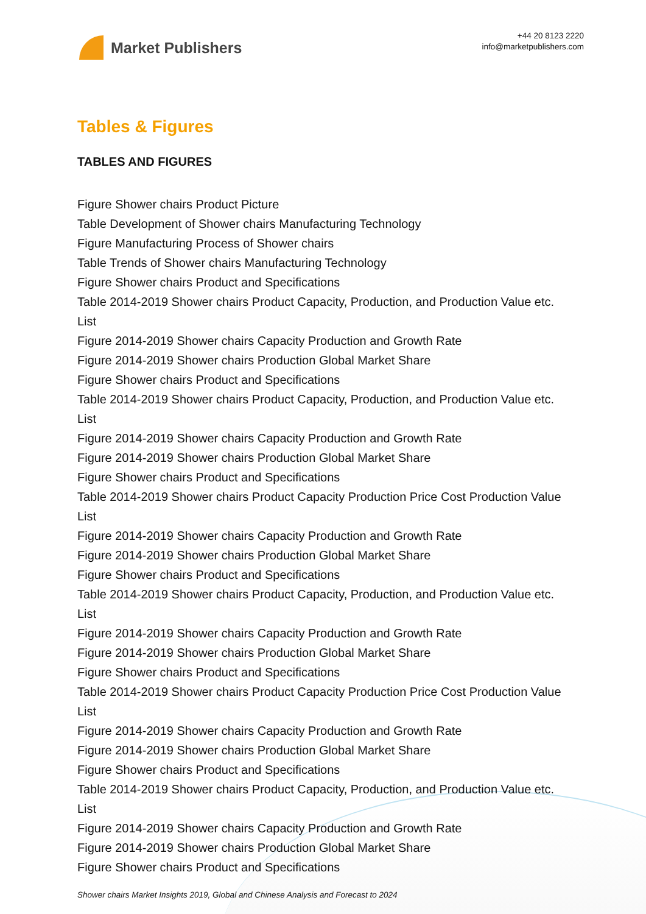Market Publishers
+44 20 8123 2220
info@marketpublishers.com
Tables & Figures
TABLES AND FIGURES
Figure Shower chairs Product Picture
Table Development of Shower chairs Manufacturing Technology
Figure Manufacturing Process of Shower chairs
Table Trends of Shower chairs Manufacturing Technology
Figure Shower chairs Product and Specifications
Table 2014-2019 Shower chairs Product Capacity, Production, and Production Value etc. List
Figure 2014-2019 Shower chairs Capacity Production and Growth Rate
Figure 2014-2019 Shower chairs Production Global Market Share
Figure Shower chairs Product and Specifications
Table 2014-2019 Shower chairs Product Capacity, Production, and Production Value etc. List
Figure 2014-2019 Shower chairs Capacity Production and Growth Rate
Figure 2014-2019 Shower chairs Production Global Market Share
Figure Shower chairs Product and Specifications
Table 2014-2019 Shower chairs Product Capacity Production Price Cost Production Value List
Figure 2014-2019 Shower chairs Capacity Production and Growth Rate
Figure 2014-2019 Shower chairs Production Global Market Share
Figure Shower chairs Product and Specifications
Table 2014-2019 Shower chairs Product Capacity, Production, and Production Value etc. List
Figure 2014-2019 Shower chairs Capacity Production and Growth Rate
Figure 2014-2019 Shower chairs Production Global Market Share
Figure Shower chairs Product and Specifications
Table 2014-2019 Shower chairs Product Capacity Production Price Cost Production Value List
Figure 2014-2019 Shower chairs Capacity Production and Growth Rate
Figure 2014-2019 Shower chairs Production Global Market Share
Figure Shower chairs Product and Specifications
Table 2014-2019 Shower chairs Product Capacity, Production, and Production Value etc. List
Figure 2014-2019 Shower chairs Capacity Production and Growth Rate
Figure 2014-2019 Shower chairs Production Global Market Share
Figure Shower chairs Product and Specifications
Shower chairs Market Insights 2019, Global and Chinese Analysis and Forecast to 2024